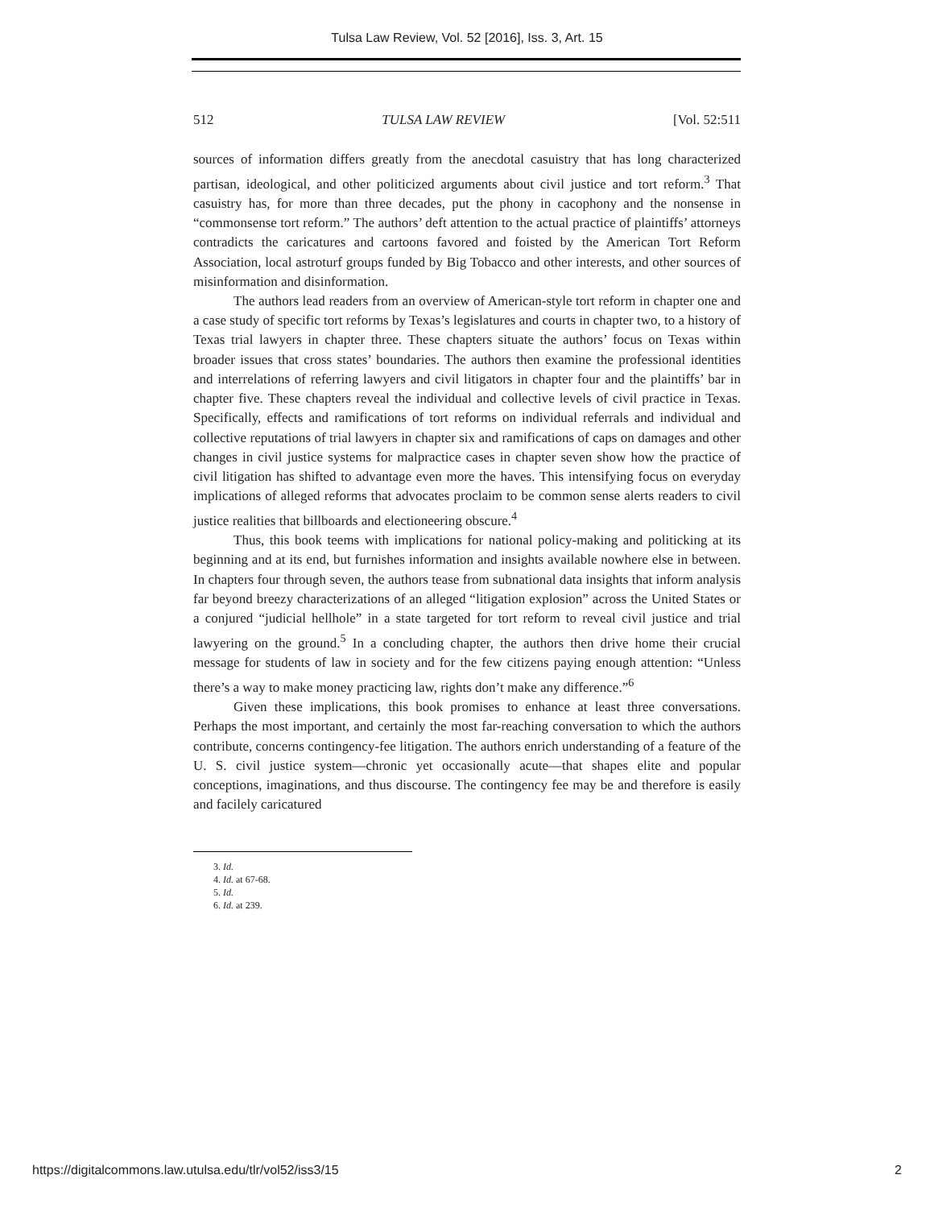Tulsa Law Review, Vol. 52 [2016], Iss. 3, Art. 15
512 TULSA LAW REVIEW [Vol. 52:511
sources of information differs greatly from the anecdotal casuistry that has long characterized partisan, ideological, and other politicized arguments about civil justice and tort reform.<sup>3</sup> That casuistry has, for more than three decades, put the phony in cacophony and the nonsense in “commonsense tort reform.” The authors’ deft attention to the actual practice of plaintiffs’ attorneys contradicts the caricatures and cartoons favored and foisted by the American Tort Reform Association, local astroturf groups funded by Big Tobacco and other interests, and other sources of misinformation and disinformation.
The authors lead readers from an overview of American-style tort reform in chapter one and a case study of specific tort reforms by Texas’s legislatures and courts in chapter two, to a history of Texas trial lawyers in chapter three. These chapters situate the authors’ focus on Texas within broader issues that cross states’ boundaries. The authors then examine the professional identities and interrelations of referring lawyers and civil litigators in chapter four and the plaintiffs’ bar in chapter five. These chapters reveal the individual and collective levels of civil practice in Texas. Specifically, effects and ramifications of tort reforms on individual referrals and individual and collective reputations of trial lawyers in chapter six and ramifications of caps on damages and other changes in civil justice systems for malpractice cases in chapter seven show how the practice of civil litigation has shifted to advantage even more the haves. This intensifying focus on everyday implications of alleged reforms that advocates proclaim to be common sense alerts readers to civil justice realities that billboards and electioneering obscure.<sup>4</sup>
Thus, this book teems with implications for national policy-making and politicking at its beginning and at its end, but furnishes information and insights available nowhere else in between. In chapters four through seven, the authors tease from subnational data insights that inform analysis far beyond breezy characterizations of an alleged “litigation explosion” across the United States or a conjured “judicial hellhole” in a state targeted for tort reform to reveal civil justice and trial lawyering on the ground.<sup>5</sup> In a concluding chapter, the authors then drive home their crucial message for students of law in society and for the few citizens paying enough attention: “Unless there’s a way to make money practicing law, rights don’t make any difference.”<sup>6</sup>
Given these implications, this book promises to enhance at least three conversations. Perhaps the most important, and certainly the most far-reaching conversation to which the authors contribute, concerns contingency-fee litigation. The authors enrich understanding of a feature of the U. S. civil justice system—chronic yet occasionally acute—that shapes elite and popular conceptions, imaginations, and thus discourse. The contingency fee may be and therefore is easily and facilely caricatured
3. Id.
4. Id. at 67-68.
5. Id.
6. Id. at 239.
https://digitalcommons.law.utulsa.edu/tlr/vol52/iss3/15 2